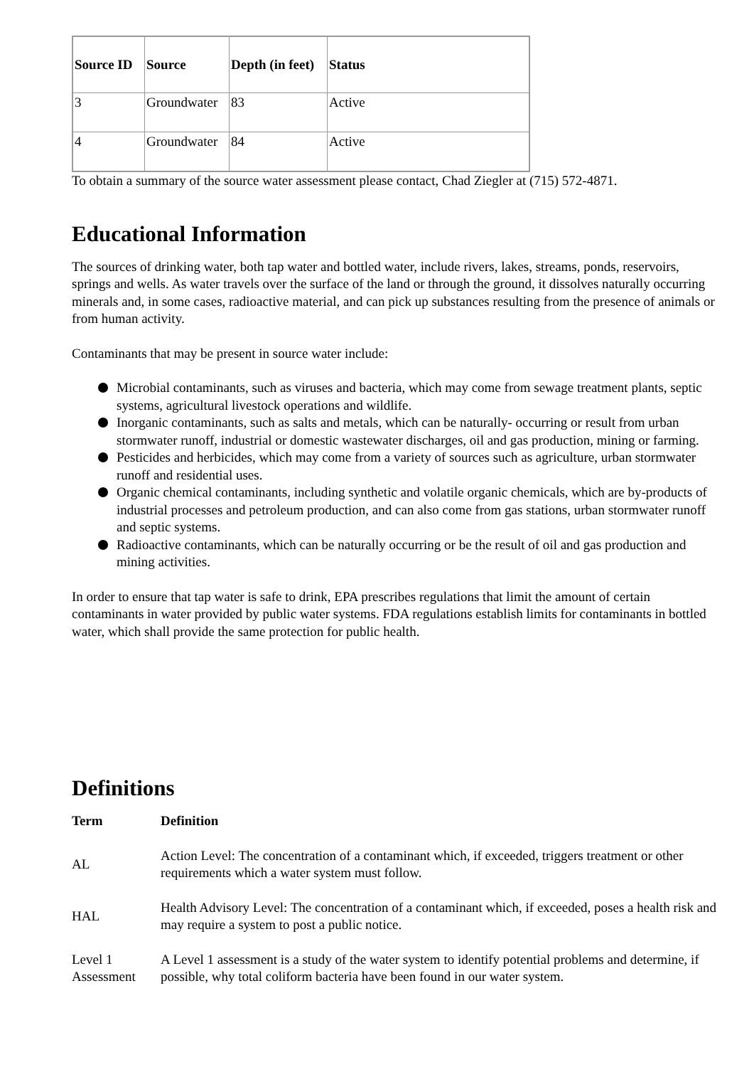| Source ID | Source | Depth (in feet) | Status |
| --- | --- | --- | --- |
| 3 | Groundwater | 83 | Active |
| 4 | Groundwater | 84 | Active |
To obtain a summary of the source water assessment please contact, Chad Ziegler at (715) 572-4871.
Educational Information
The sources of drinking water, both tap water and bottled water, include rivers, lakes, streams, ponds, reservoirs, springs and wells. As water travels over the surface of the land or through the ground, it dissolves naturally occurring minerals and, in some cases, radioactive material, and can pick up substances resulting from the presence of animals or from human activity.
Contaminants that may be present in source water include:
Microbial contaminants, such as viruses and bacteria, which may come from sewage treatment plants, septic systems, agricultural livestock operations and wildlife.
Inorganic contaminants, such as salts and metals, which can be naturally- occurring or result from urban stormwater runoff, industrial or domestic wastewater discharges, oil and gas production, mining or farming.
Pesticides and herbicides, which may come from a variety of sources such as agriculture, urban stormwater runoff and residential uses.
Organic chemical contaminants, including synthetic and volatile organic chemicals, which are by-products of industrial processes and petroleum production, and can also come from gas stations, urban stormwater runoff and septic systems.
Radioactive contaminants, which can be naturally occurring or be the result of oil and gas production and mining activities.
In order to ensure that tap water is safe to drink, EPA prescribes regulations that limit the amount of certain contaminants in water provided by public water systems. FDA regulations establish limits for contaminants in bottled water, which shall provide the same protection for public health.
Definitions
| Term | Definition |
| --- | --- |
| AL | Action Level: The concentration of a contaminant which, if exceeded, triggers treatment or other requirements which a water system must follow. |
| HAL | Health Advisory Level: The concentration of a contaminant which, if exceeded, poses a health risk and may require a system to post a public notice. |
| Level 1 Assessment | A Level 1 assessment is a study of the water system to identify potential problems and determine, if possible, why total coliform bacteria have been found in our water system. |